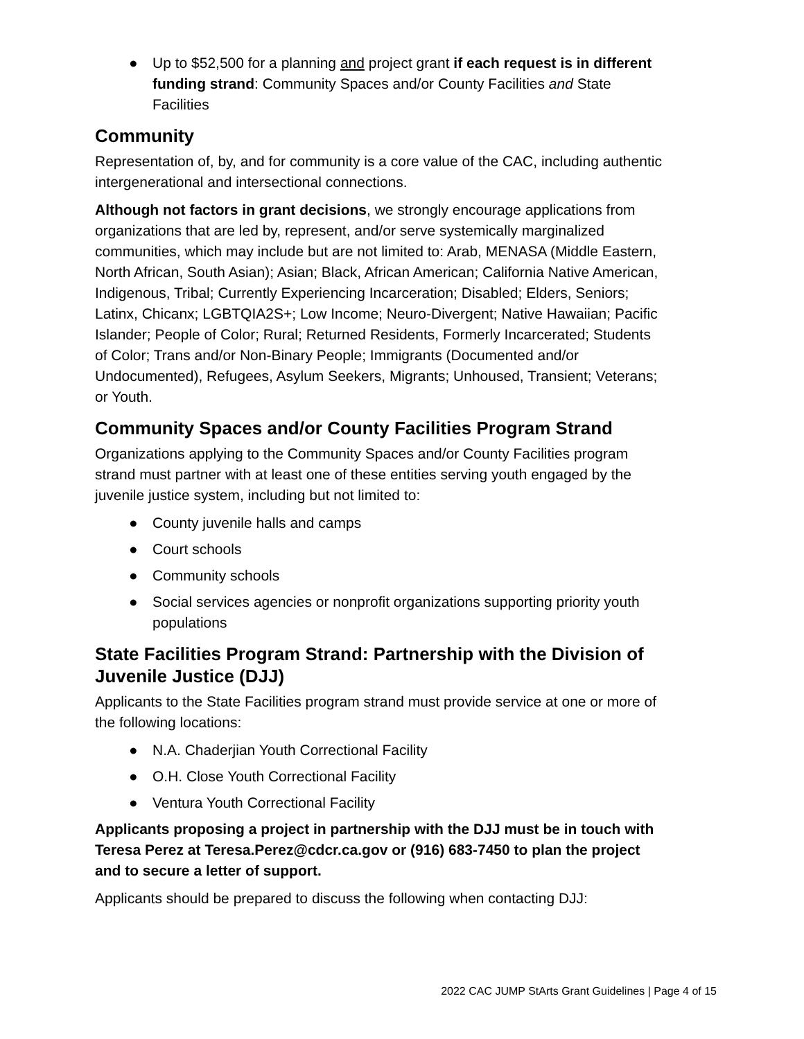● Up to $52,500 for a planning and project grant if each request is in different funding strand: Community Spaces and/or County Facilities and State Facilities
Community
Representation of, by, and for community is a core value of the CAC, including authentic intergenerational and intersectional connections.
Although not factors in grant decisions, we strongly encourage applications from organizations that are led by, represent, and/or serve systemically marginalized communities, which may include but are not limited to: Arab, MENASA (Middle Eastern, North African, South Asian); Asian; Black, African American; California Native American, Indigenous, Tribal; Currently Experiencing Incarceration; Disabled; Elders, Seniors; Latinx, Chicanx; LGBTQIA2S+; Low Income; Neuro-Divergent; Native Hawaiian; Pacific Islander; People of Color; Rural; Returned Residents, Formerly Incarcerated; Students of Color; Trans and/or Non-Binary People; Immigrants (Documented and/or Undocumented), Refugees, Asylum Seekers, Migrants; Unhoused, Transient; Veterans; or Youth.
Community Spaces and/or County Facilities Program Strand
Organizations applying to the Community Spaces and/or County Facilities program strand must partner with at least one of these entities serving youth engaged by the juvenile justice system, including but not limited to:
● County juvenile halls and camps
● Court schools
● Community schools
● Social services agencies or nonprofit organizations supporting priority youth populations
State Facilities Program Strand: Partnership with the Division of Juvenile Justice (DJJ)
Applicants to the State Facilities program strand must provide service at one or more of the following locations:
● N.A. Chaderjian Youth Correctional Facility
● O.H. Close Youth Correctional Facility
● Ventura Youth Correctional Facility
Applicants proposing a project in partnership with the DJJ must be in touch with Teresa Perez at Teresa.Perez@cdcr.ca.gov or (916) 683-7450 to plan the project and to secure a letter of support.
Applicants should be prepared to discuss the following when contacting DJJ:
2022 CAC JUMP StArts Grant Guidelines | Page 4 of 15